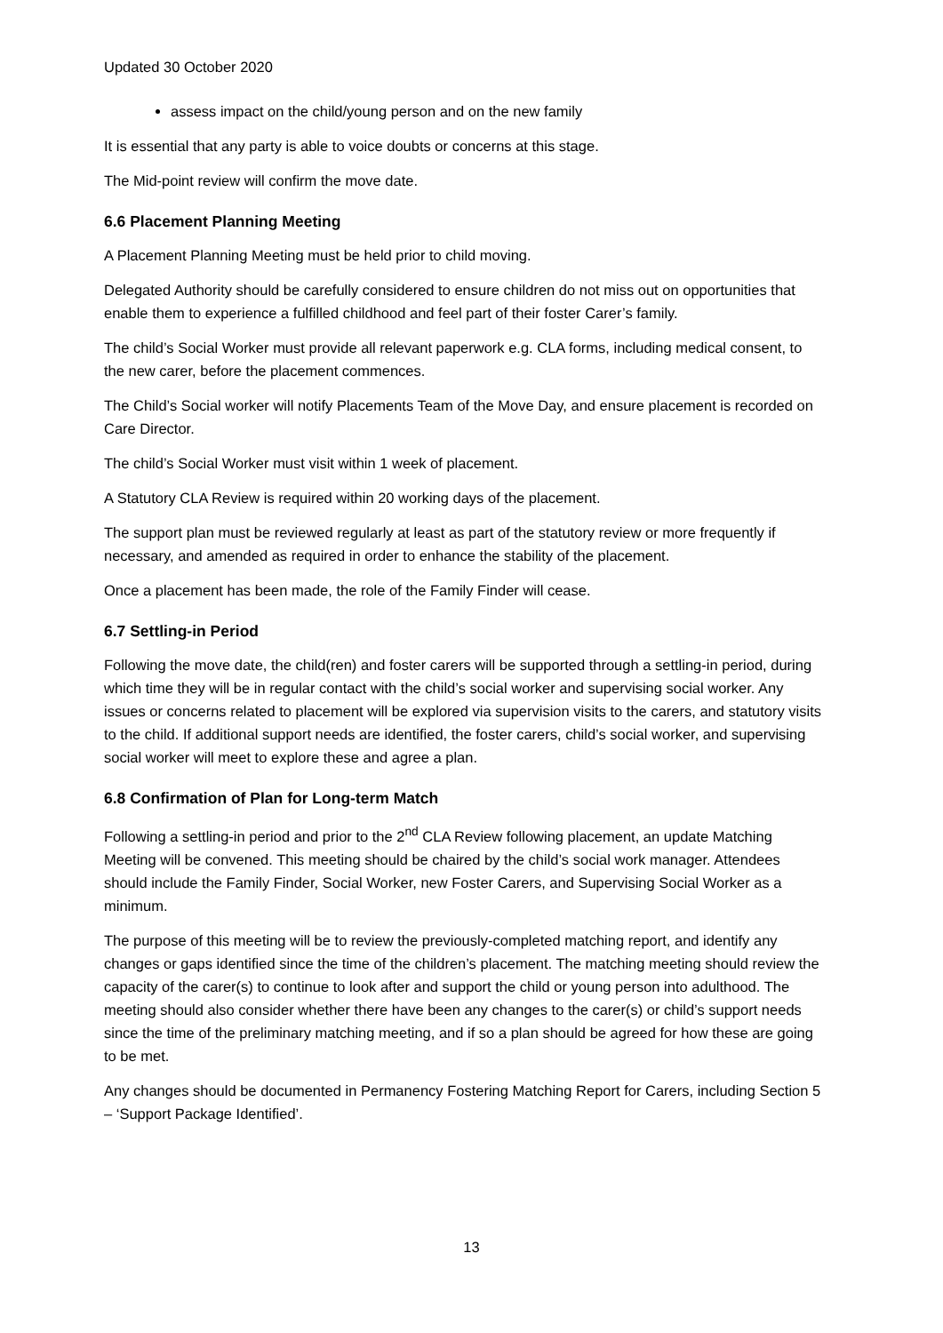Updated 30 October 2020
assess impact on the child/young person and on the new family
It is essential that any party is able to voice doubts or concerns at this stage.
The Mid-point review will confirm the move date.
6.6 Placement Planning Meeting
A Placement Planning Meeting must be held prior to child moving.
Delegated Authority should be carefully considered to ensure children do not miss out on opportunities that enable them to experience a fulfilled childhood and feel part of their foster Carer’s family.
The child’s Social Worker must provide all relevant paperwork e.g. CLA forms, including medical consent, to the new carer, before the placement commences.
The Child’s Social worker will notify Placements Team of the Move Day, and ensure placement is recorded on Care Director.
The child’s Social Worker must visit within 1 week of placement.
A Statutory CLA Review is required within 20 working days of the placement.
The support plan must be reviewed regularly at least as part of the statutory review or more frequently if necessary, and amended as required in order to enhance the stability of the placement.
Once a placement has been made, the role of the Family Finder will cease.
6.7 Settling-in Period
Following the move date, the child(ren) and foster carers will be supported through a settling-in period, during which time they will be in regular contact with the child’s social worker and supervising social worker. Any issues or concerns related to placement will be explored via supervision visits to the carers, and statutory visits to the child. If additional support needs are identified, the foster carers, child’s social worker, and supervising social worker will meet to explore these and agree a plan.
6.8 Confirmation of Plan for Long-term Match
Following a settling-in period and prior to the 2<sup>nd</sup> CLA Review following placement, an update Matching Meeting will be convened. This meeting should be chaired by the child’s social work manager. Attendees should include the Family Finder, Social Worker, new Foster Carers, and Supervising Social Worker as a minimum.
The purpose of this meeting will be to review the previously-completed matching report, and identify any changes or gaps identified since the time of the children’s placement. The matching meeting should review the capacity of the carer(s) to continue to look after and support the child or young person into adulthood. The meeting should also consider whether there have been any changes to the carer(s) or child’s support needs since the time of the preliminary matching meeting, and if so a plan should be agreed for how these are going to be met.
Any changes should be documented in Permanency Fostering Matching Report for Carers, including Section 5 – ‘Support Package Identified’.
13